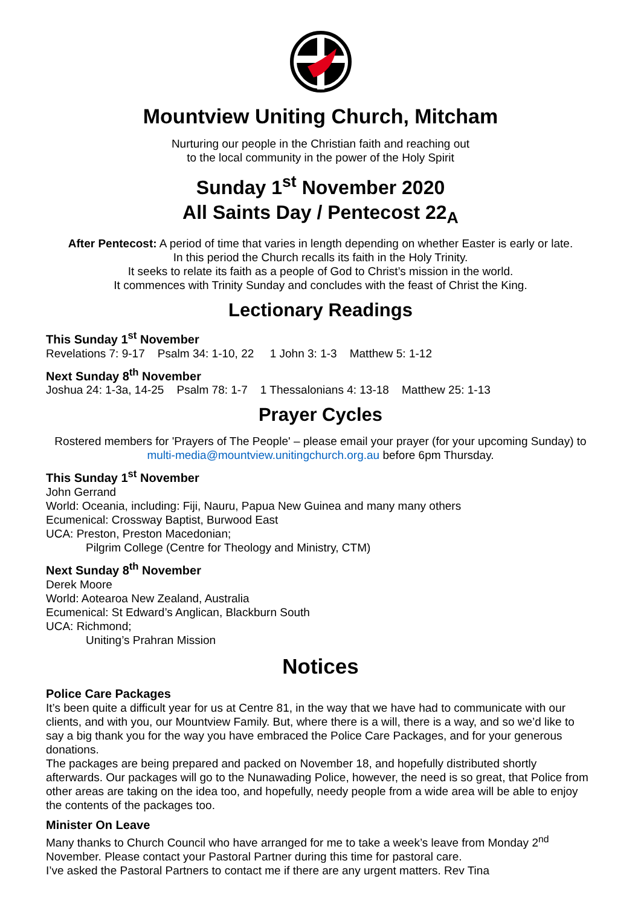Mountview Uniting Church, Mitcham
Nurturing our people in the Christian faith and reaching out
to the local community in the power of the Holy Spirit
Sunday 1<sup>st</sup> November 2020
All Saints Day / Pentecost 22<sub>A</sub>
After Pentecost: A period of time that varies in length depending on whether Easter is early or late.
In this period the Church recalls its faith in the Holy Trinity.
It seeks to relate its faith as a people of God to Christ’s mission in the world.
It commences with Trinity Sunday and concludes with the feast of Christ the King.
Lectionary Readings
This Sunday 1<sup>st</sup> November
Revelations 7: 9-17 Psalm 34: 1-10, 22 1 John 3: 1-3 Matthew 5: 1-12
Next Sunday 8<sup>th</sup> November
Joshua 24: 1-3a, 14-25 Psalm 78: 1-7 1 Thessalonians 4: 13-18 Matthew 25: 1-13
Prayer Cycles
Rostered members for 'Prayers of The People' – please email your prayer (for your upcoming Sunday) to multi-media@mountview.unitingchurch.org.au before 6pm Thursday.
This Sunday 1<sup>st</sup> November
John Gerrand
World: Oceania, including: Fiji, Nauru, Papua New Guinea and many many others
Ecumenical: Crossway Baptist, Burwood East
UCA: Preston, Preston Macedonian;
Pilgrim College (Centre for Theology and Ministry, CTM)
Next Sunday 8<sup>th</sup> November
Derek Moore
World: Aotearoa New Zealand, Australia
Ecumenical: St Edward’s Anglican, Blackburn South
UCA: Richmond;
Uniting’s Prahran Mission
Notices
Police Care Packages
It’s been quite a difficult year for us at Centre 81, in the way that we have had to communicate with our clients, and with you, our Mountview Family. But, where there is a will, there is a way, and so we’d like to say a big thank you for the way you have embraced the Police Care Packages, and for your generous donations.
The packages are being prepared and packed on November 18, and hopefully distributed shortly afterwards. Our packages will go to the Nunawading Police, however, the need is so great, that Police from other areas are taking on the idea too, and hopefully, needy people from a wide area will be able to enjoy the contents of the packages too.
Minister On Leave
Many thanks to Church Council who have arranged for me to take a week’s leave from Monday 2<sup>nd</sup> November. Please contact your Pastoral Partner during this time for pastoral care.
I’ve asked the Pastoral Partners to contact me if there are any urgent matters. Rev Tina